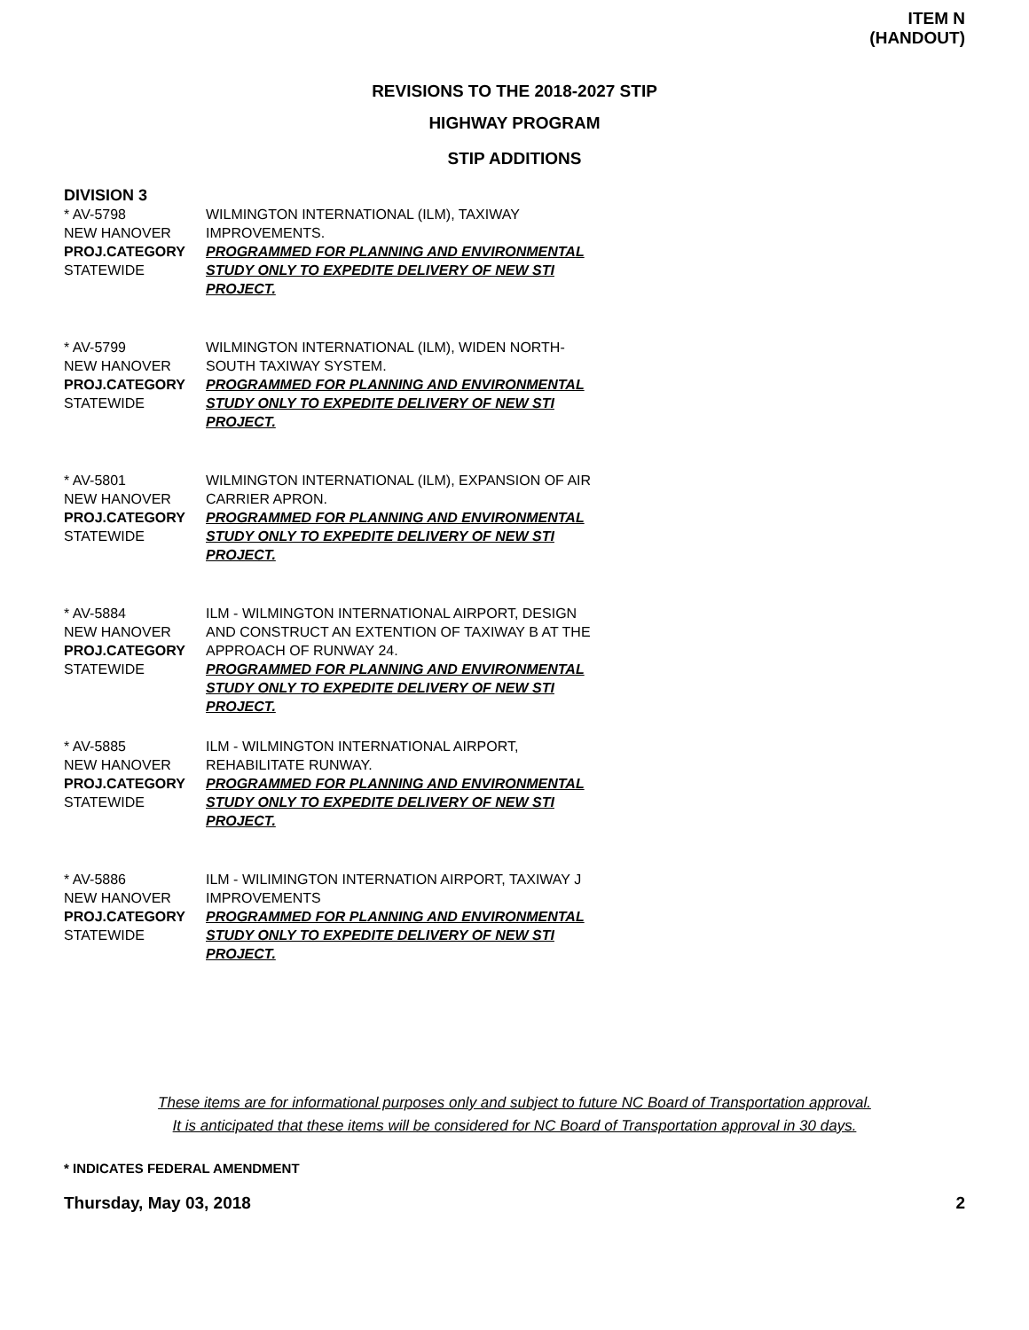ITEM N
(HANDOUT)
REVISIONS TO THE 2018-2027 STIP
HIGHWAY PROGRAM
STIP ADDITIONS
DIVISION 3
* AV-5798
NEW HANOVER
PROJ.CATEGORY
STATEWIDE
WILMINGTON INTERNATIONAL (ILM), TAXIWAY IMPROVEMENTS.
PROGRAMMED FOR PLANNING AND ENVIRONMENTAL STUDY ONLY TO EXPEDITE DELIVERY OF NEW STI PROJECT.
* AV-5799
NEW HANOVER
PROJ.CATEGORY
STATEWIDE
WILMINGTON INTERNATIONAL (ILM), WIDEN NORTH-SOUTH TAXIWAY SYSTEM.
PROGRAMMED FOR PLANNING AND ENVIRONMENTAL STUDY ONLY TO EXPEDITE DELIVERY OF NEW STI PROJECT.
* AV-5801
NEW HANOVER
PROJ.CATEGORY
STATEWIDE
WILMINGTON INTERNATIONAL (ILM), EXPANSION OF AIR CARRIER APRON.
PROGRAMMED FOR PLANNING AND ENVIRONMENTAL STUDY ONLY TO EXPEDITE DELIVERY OF NEW STI PROJECT.
* AV-5884
NEW HANOVER
PROJ.CATEGORY
STATEWIDE
ILM - WILMINGTON INTERNATIONAL AIRPORT, DESIGN AND CONSTRUCT AN EXTENTION OF TAXIWAY B AT THE APPROACH OF RUNWAY 24.
PROGRAMMED FOR PLANNING AND ENVIRONMENTAL STUDY ONLY TO EXPEDITE DELIVERY OF NEW STI PROJECT.
* AV-5885
NEW HANOVER
PROJ.CATEGORY
STATEWIDE
ILM - WILMINGTON INTERNATIONAL AIRPORT, REHABILITATE RUNWAY.
PROGRAMMED FOR PLANNING AND ENVIRONMENTAL STUDY ONLY TO EXPEDITE DELIVERY OF NEW STI PROJECT.
* AV-5886
NEW HANOVER
PROJ.CATEGORY
STATEWIDE
ILM - WILIMINGTON INTERNATION AIRPORT, TAXIWAY J IMPROVEMENTS
PROGRAMMED FOR PLANNING AND ENVIRONMENTAL STUDY ONLY TO EXPEDITE DELIVERY OF NEW STI PROJECT.
These items are for informational purposes only and subject to future NC Board of Transportation approval.
It is anticipated that these items will be considered for NC Board of Transportation approval in 30 days.
* INDICATES FEDERAL AMENDMENT
Thursday, May 03, 2018 2